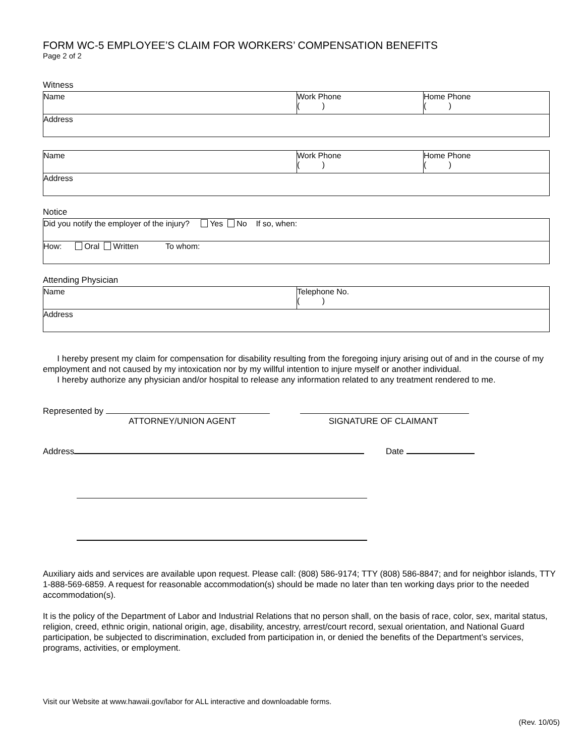FORM WC-5 EMPLOYEE’S CLAIM FOR WORKERS’ COMPENSATION BENEFITS
Page 2 of 2
Witness
| Name | Work Phone ( ) | Home Phone ( ) |
| Address | | |
| Name | Work Phone ( ) | Home Phone ( ) |
| Address | | |
Notice
| Did you notify the employer of the injury? Yes No If so, when: |
| How: Oral Written To whom: |
Attending Physician
| Name | Telephone No. ( ) |
| Address | |
I hereby present my claim for compensation for disability resulting from the foregoing injury arising out of and in the course of my employment and not caused by my intoxication nor by my willful intention to injure myself or another individual.
I hereby authorize any physician and/or hospital to release any information related to any treatment rendered to me.
Represented by
ATTORNEY/UNION AGENT
SIGNATURE OF CLAIMANT
Address Date
Auxiliary aids and services are available upon request. Please call: (808) 586-9174; TTY (808) 586-8847; and for neighbor islands, TTY 1-888-569-6859. A request for reasonable accommodation(s) should be made no later than ten working days prior to the needed accommodation(s).
It is the policy of the Department of Labor and Industrial Relations that no person shall, on the basis of race, color, sex, marital status, religion, creed, ethnic origin, national origin, age, disability, ancestry, arrest/court record, sexual orientation, and National Guard participation, be subjected to discrimination, excluded from participation in, or denied the benefits of the Department’s services, programs, activities, or employment.
Visit our Website at www.hawaii.gov/labor for ALL interactive and downloadable forms.
(Rev. 10/05)